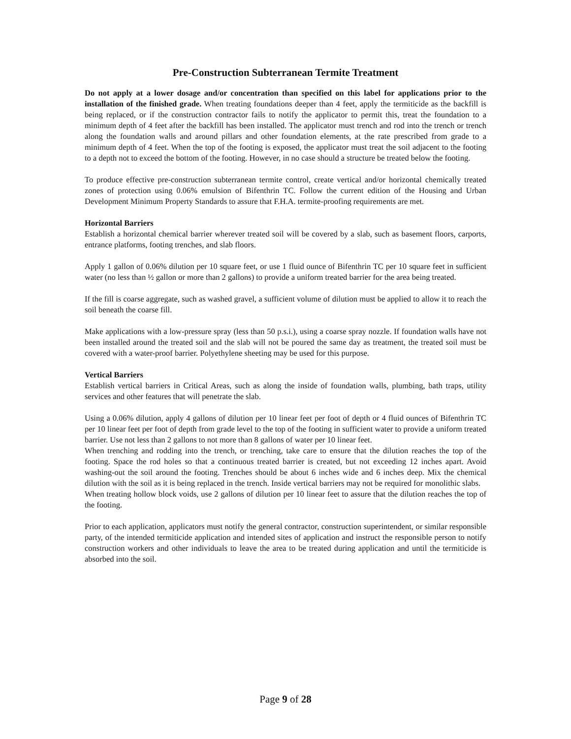Pre-Construction Subterranean Termite Treatment
Do not apply at a lower dosage and/or concentration than specified on this label for applications prior to the installation of the finished grade. When treating foundations deeper than 4 feet, apply the termiticide as the backfill is being replaced, or if the construction contractor fails to notify the applicator to permit this, treat the foundation to a minimum depth of 4 feet after the backfill has been installed. The applicator must trench and rod into the trench or trench along the foundation walls and around pillars and other foundation elements, at the rate prescribed from grade to a minimum depth of 4 feet. When the top of the footing is exposed, the applicator must treat the soil adjacent to the footing to a depth not to exceed the bottom of the footing. However, in no case should a structure be treated below the footing.
To produce effective pre-construction subterranean termite control, create vertical and/or horizontal chemically treated zones of protection using 0.06% emulsion of Bifenthrin TC. Follow the current edition of the Housing and Urban Development Minimum Property Standards to assure that F.H.A. termite-proofing requirements are met.
Horizontal Barriers
Establish a horizontal chemical barrier wherever treated soil will be covered by a slab, such as basement floors, carports, entrance platforms, footing trenches, and slab floors.
Apply 1 gallon of 0.06% dilution per 10 square feet, or use 1 fluid ounce of Bifenthrin TC per 10 square feet in sufficient water (no less than ½ gallon or more than 2 gallons) to provide a uniform treated barrier for the area being treated.
If the fill is coarse aggregate, such as washed gravel, a sufficient volume of dilution must be applied to allow it to reach the soil beneath the coarse fill.
Make applications with a low-pressure spray (less than 50 p.s.i.), using a coarse spray nozzle. If foundation walls have not been installed around the treated soil and the slab will not be poured the same day as treatment, the treated soil must be covered with a water-proof barrier. Polyethylene sheeting may be used for this purpose.
Vertical Barriers
Establish vertical barriers in Critical Areas, such as along the inside of foundation walls, plumbing, bath traps, utility services and other features that will penetrate the slab.
Using a 0.06% dilution, apply 4 gallons of dilution per 10 linear feet per foot of depth or 4 fluid ounces of Bifenthrin TC per 10 linear feet per foot of depth from grade level to the top of the footing in sufficient water to provide a uniform treated barrier. Use not less than 2 gallons to not more than 8 gallons of water per 10 linear feet.
When trenching and rodding into the trench, or trenching, take care to ensure that the dilution reaches the top of the footing. Space the rod holes so that a continuous treated barrier is created, but not exceeding 12 inches apart. Avoid washing-out the soil around the footing. Trenches should be about 6 inches wide and 6 inches deep. Mix the chemical dilution with the soil as it is being replaced in the trench. Inside vertical barriers may not be required for monolithic slabs.
When treating hollow block voids, use 2 gallons of dilution per 10 linear feet to assure that the dilution reaches the top of the footing.
Prior to each application, applicators must notify the general contractor, construction superintendent, or similar responsible party, of the intended termiticide application and intended sites of application and instruct the responsible person to notify construction workers and other individuals to leave the area to be treated during application and until the termiticide is absorbed into the soil.
Page 9 of 28